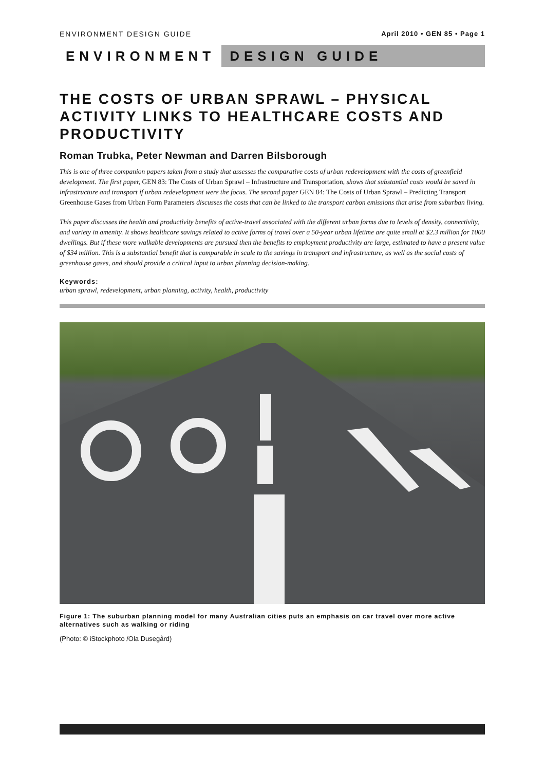ENVIRONMENT DESIGN GUIDE April 2010 • GEN 85 • Page 1
ENVIRONMENT DESIGN GUIDE
THE COSTS OF URBAN SPRAWL – PHYSICAL ACTIVITY LINKS TO HEALTHCARE COSTS AND PRODUCTIVITY
Roman Trubka, Peter Newman and Darren Bilsborough
This is one of three companion papers taken from a study that assesses the comparative costs of urban redevelopment with the costs of greenfield development. The first paper, GEN 83: The Costs of Urban Sprawl – Infrastructure and Transportation, shows that substantial costs would be saved in infrastructure and transport if urban redevelopment were the focus. The second paper GEN 84: The Costs of Urban Sprawl – Predicting Transport Greenhouse Gases from Urban Form Parameters discusses the costs that can be linked to the transport carbon emissions that arise from suburban living.
This paper discusses the health and productivity benefits of active-travel associated with the different urban forms due to levels of density, connectivity, and variety in amenity. It shows healthcare savings related to active forms of travel over a 50-year urban lifetime are quite small at $2.3 million for 1000 dwellings. But if these more walkable developments are pursued then the benefits to employment productivity are large, estimated to have a present value of $34 million. This is a substantial benefit that is comparable in scale to the savings in transport and infrastructure, as well as the social costs of greenhouse gases, and should provide a critical input to urban planning decision-making.
Keywords:
urban sprawl, redevelopment, urban planning, activity, health, productivity
Figure 1: The suburban planning model for many Australian cities puts an emphasis on car travel over more active alternatives such as walking or riding
(Photo: © iStockphoto /Ola Dusegård)